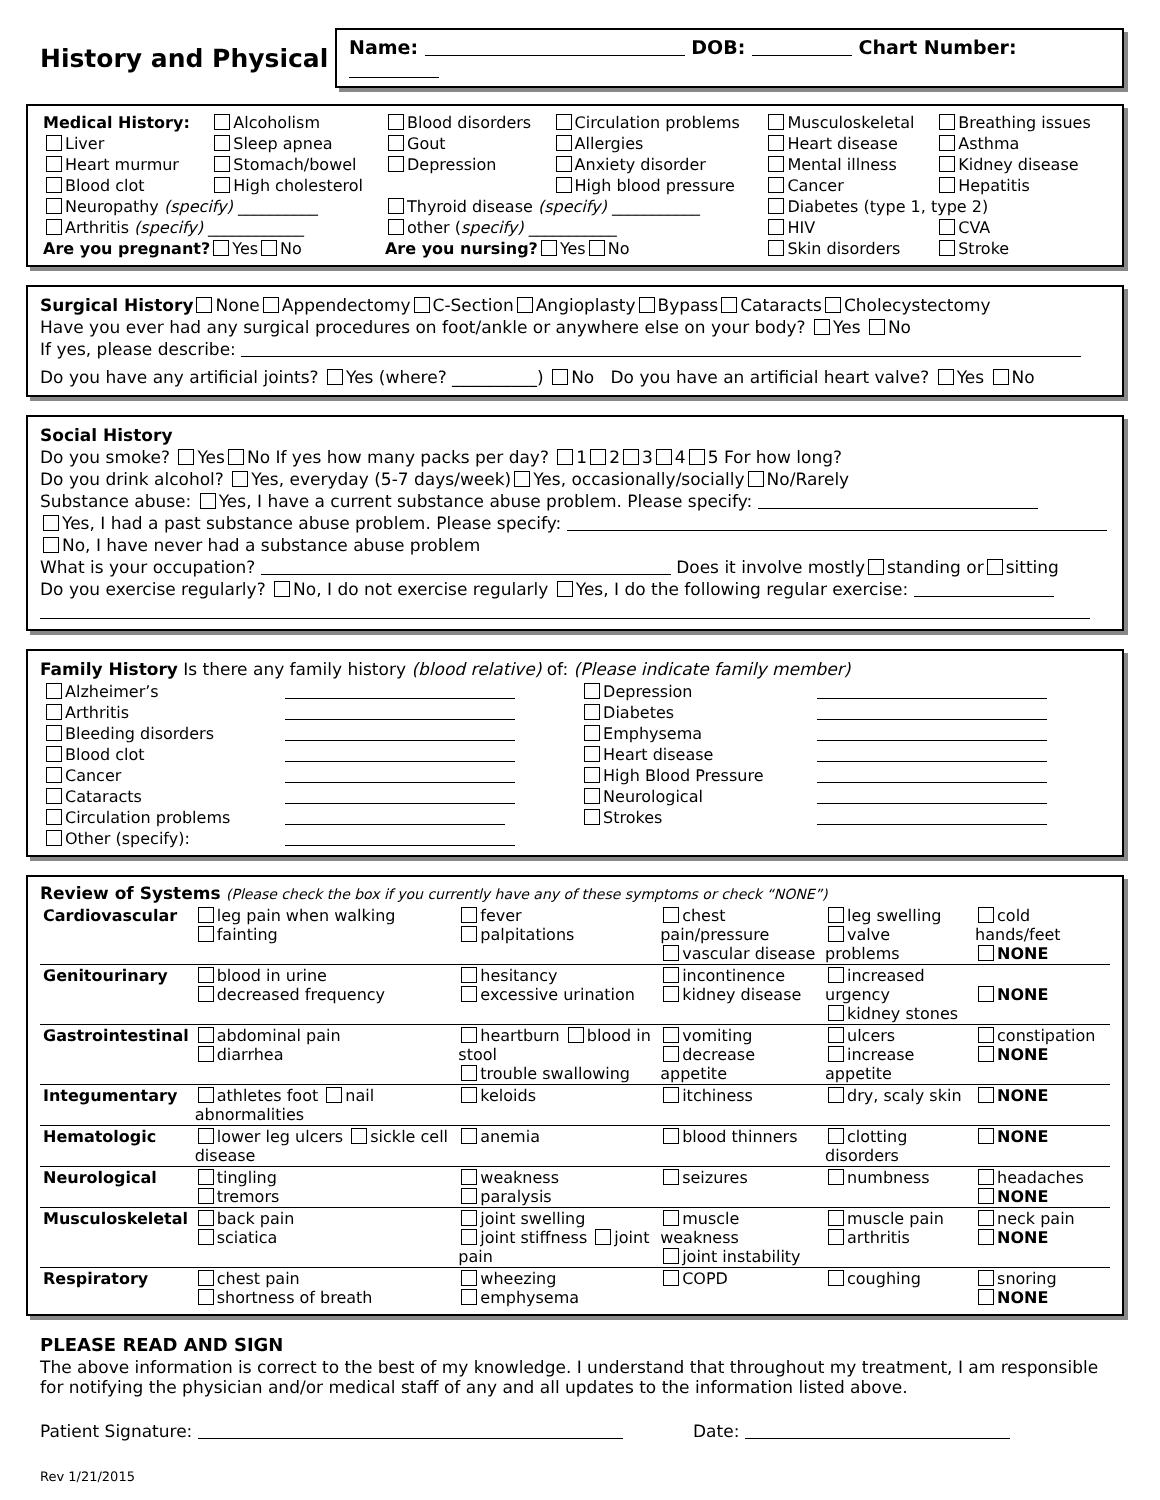History and Physical
Name: DOB: Chart Number:
| Medical History: | Alcoholism | Blood disorders | Circulation problems | Musculoskeletal | Breathing issues |
| Liver | Sleep apnea | Gout | Allergies | Heart disease | Asthma |
| Heart murmur | Stomach/bowel | Depression | Anxiety disorder | Mental illness | Kidney disease |
| Blood clot | High cholesterol | | High blood pressure | Cancer | Hepatitis |
| Neuropathy (specify) __________ | | Thyroid disease (specify) ___________ | | Diabetes (type 1, type 2) | |
| Arthritis (specify) ____________ | | other ( specify) ___________ | | HIV | CVA |
| Are you pregnant? Yes No | | Are you nursing? Yes No | | Skin disorders | Stroke |
Surgical History None Appendectomy C-Section Angioplasty Bypass Cataracts Cholecystectomy
Have you ever had any surgical procedures on foot/ankle or anywhere else on your body? Yes No
If yes, please describe:
Do you have any artificial joints? Yes (where? __________) No Do you have an artificial heart valve? Yes No
Social History
Do you smoke? Yes No If yes how many packs per day? 1 2 3 4 5 For how long?
Do you drink alcohol? Yes, everyday (5-7 days/week) Yes, occasionally/socially No/Rarely
Substance abuse: Yes, I have a current substance abuse problem. Please specify:
Yes, I had a past substance abuse problem. Please specify:
No, I have never had a substance abuse problem
What is your occupation? Does it involve mostly standing or sitting
Do you exercise regularly? No, I do not exercise regularly Yes, I do the following regular exercise:
Family History Is there any family history (blood relative) of: (Please indicate family member)
| Alzheimer’s | | Depression | |
| Arthritis | | Diabetes | |
| Bleeding disorders | | Emphysema | |
| Blood clot | | Heart disease | |
| Cancer | | High Blood Pressure | |
| Cataracts | | Neurological | |
| Circulation problems | | Strokes | |
| Other (specify): | | | |
Review of Systems (Please check the box if you currently have any of these symptoms or check “NONE”)
| Cardiovascular | leg pain when walking fainting | fever palpitations | chest pain/pressure vascular disease | leg swelling valve problems | cold hands/feet NONE |
| Genitourinary | blood in urine decreased frequency | hesitancy excessive urination | incontinence kidney disease | increased urgency kidney stones | NONE |
| Gastrointestinal | abdominal pain diarrhea | heartburn blood in stool trouble swallowing | vomiting decrease appetite | ulcers increase appetite | constipation NONE |
| Integumentary | athletes foot nail abnormalities | keloids | itchiness | dry, scaly skin | NONE |
| Hematologic | lower leg ulcers sickle cell disease | anemia | blood thinners | clotting disorders | NONE |
| Neurological | tingling tremors | weakness paralysis | seizures | numbness | headaches NONE |
| Musculoskeletal | back pain sciatica | joint swelling joint stiffness joint pain | muscle weakness joint instability | muscle pain arthritis | neck pain NONE |
| Respiratory | chest pain shortness of breath | wheezing emphysema | COPD | coughing | snoring NONE |
PLEASE READ AND SIGN
The above information is correct to the best of my knowledge. I understand that throughout my treatment, I am responsible for notifying the physician and/or medical staff of any and all updates to the information listed above.
Patient Signature: Date:
Rev 1/21/2015